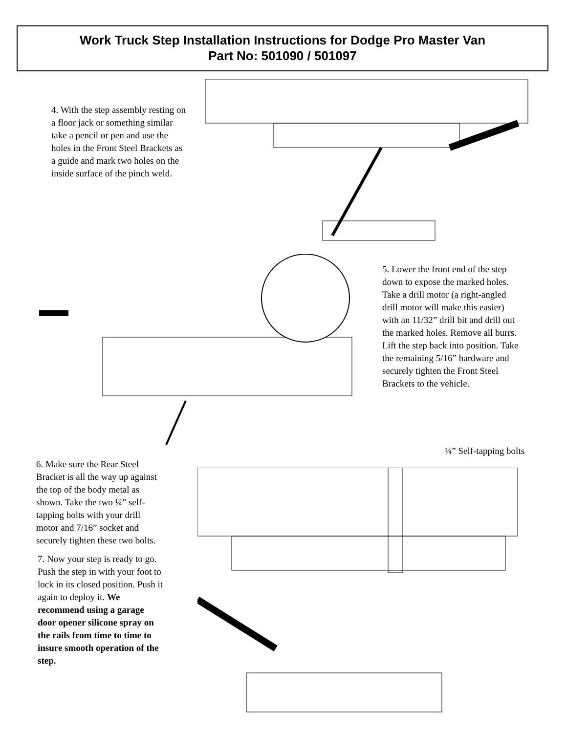Work Truck Step Installation Instructions for Dodge Pro Master Van
Part No: 501090 / 501097
4. With the step assembly resting on a floor jack or something similar take a pencil or pen and use the holes in the Front Steel Brackets as a guide and mark two holes on the inside surface of the pinch weld.
5. Lower the front end of the step down to expose the marked holes. Take a drill motor (a right-angled drill motor will make this easier) with an 11/32” drill bit and drill out the marked holes. Remove all burrs. Lift the step back into position. Take the remaining 5/16” hardware and securely tighten the Front Steel Brackets to the vehicle.
¼” Self-tapping bolts
6. Make sure the Rear Steel Bracket is all the way up against the top of the body metal as shown. Take the two ¼” self-tapping bolts with your drill motor and 7/16” socket and securely tighten these two bolts.
7. Now your step is ready to go. Push the step in with your foot to lock in its closed position. Push it again to deploy it. We recommend using a garage door opener silicone spray on the rails from time to time to insure smooth operation of the step.